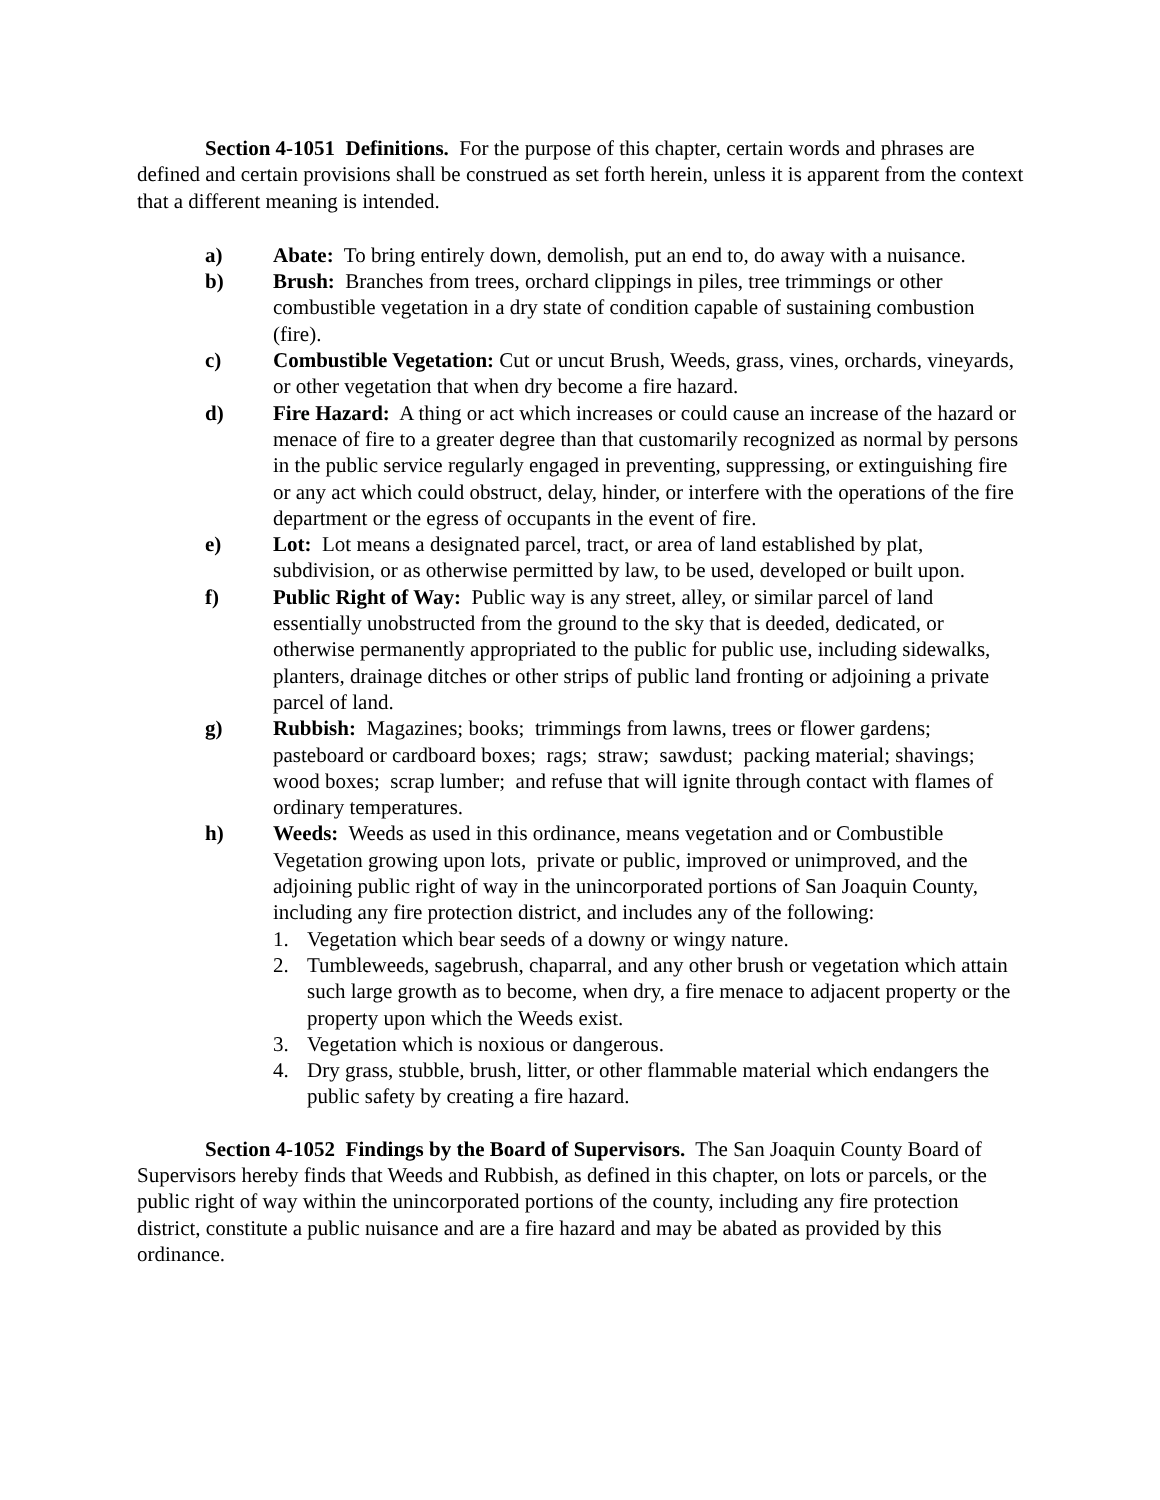Section 4-1051 Definitions. For the purpose of this chapter, certain words and phrases are defined and certain provisions shall be construed as set forth herein, unless it is apparent from the context that a different meaning is intended.
a) Abate: To bring entirely down, demolish, put an end to, do away with a nuisance.
b) Brush: Branches from trees, orchard clippings in piles, tree trimmings or other combustible vegetation in a dry state of condition capable of sustaining combustion (fire).
c) Combustible Vegetation: Cut or uncut Brush, Weeds, grass, vines, orchards, vineyards, or other vegetation that when dry become a fire hazard.
d) Fire Hazard: A thing or act which increases or could cause an increase of the hazard or menace of fire to a greater degree than that customarily recognized as normal by persons in the public service regularly engaged in preventing, suppressing, or extinguishing fire or any act which could obstruct, delay, hinder, or interfere with the operations of the fire department or the egress of occupants in the event of fire.
e) Lot: Lot means a designated parcel, tract, or area of land established by plat, subdivision, or as otherwise permitted by law, to be used, developed or built upon.
f) Public Right of Way: Public way is any street, alley, or similar parcel of land essentially unobstructed from the ground to the sky that is deeded, dedicated, or otherwise permanently appropriated to the public for public use, including sidewalks, planters, drainage ditches or other strips of public land fronting or adjoining a private parcel of land.
g) Rubbish: Magazines; books; trimmings from lawns, trees or flower gardens; pasteboard or cardboard boxes; rags; straw; sawdust; packing material; shavings; wood boxes; scrap lumber; and refuse that will ignite through contact with flames of ordinary temperatures.
h) Weeds: Weeds as used in this ordinance, means vegetation and or Combustible Vegetation growing upon lots, private or public, improved or unimproved, and the adjoining public right of way in the unincorporated portions of San Joaquin County, including any fire protection district, and includes any of the following:
1. Vegetation which bear seeds of a downy or wingy nature.
2. Tumbleweeds, sagebrush, chaparral, and any other brush or vegetation which attain such large growth as to become, when dry, a fire menace to adjacent property or the property upon which the Weeds exist.
3. Vegetation which is noxious or dangerous.
4. Dry grass, stubble, brush, litter, or other flammable material which endangers the public safety by creating a fire hazard.
Section 4-1052 Findings by the Board of Supervisors. The San Joaquin County Board of Supervisors hereby finds that Weeds and Rubbish, as defined in this chapter, on lots or parcels, or the public right of way within the unincorporated portions of the county, including any fire protection district, constitute a public nuisance and are a fire hazard and may be abated as provided by this ordinance.